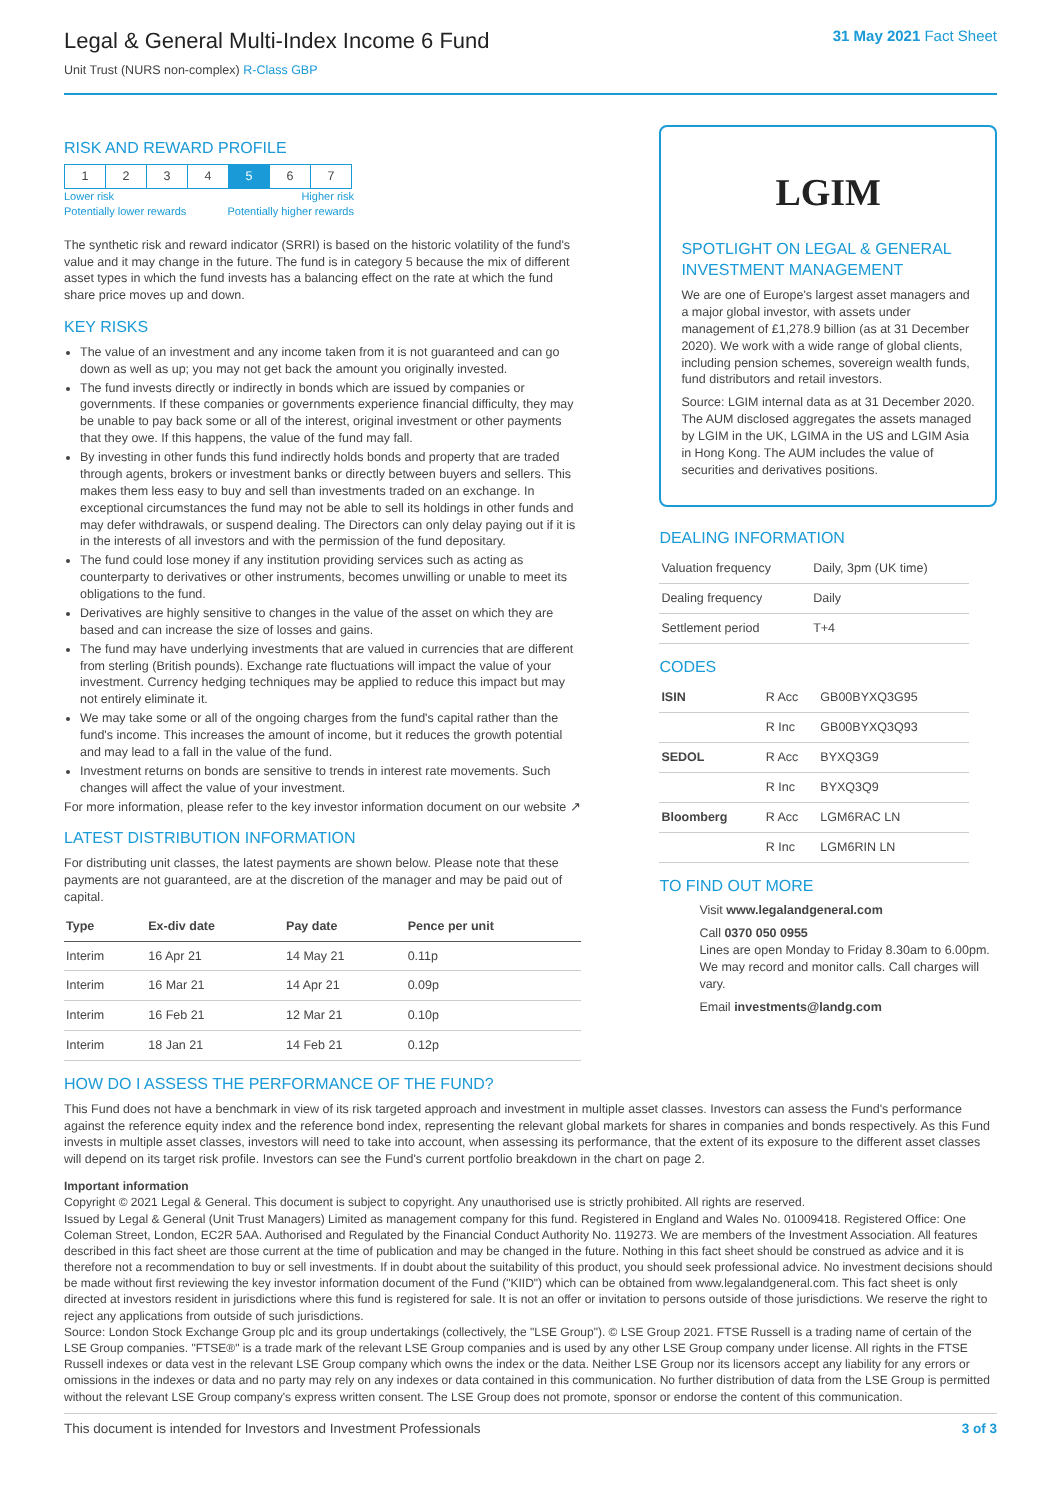Legal & General Multi-Index Income 6 Fund
Unit Trust (NURS non-complex) R-Class GBP
31 May 2021 Fact Sheet
RISK AND REWARD PROFILE
| 1 | 2 | 3 | 4 | 5 | 6 | 7 |
Lower risk Higher risk
Potentially lower rewards Potentially higher rewards
The synthetic risk and reward indicator (SRRI) is based on the historic volatility of the fund's value and it may change in the future. The fund is in category 5 because the mix of different asset types in which the fund invests has a balancing effect on the rate at which the fund share price moves up and down.
KEY RISKS
The value of an investment and any income taken from it is not guaranteed and can go down as well as up; you may not get back the amount you originally invested.
The fund invests directly or indirectly in bonds which are issued by companies or governments. If these companies or governments experience financial difficulty, they may be unable to pay back some or all of the interest, original investment or other payments that they owe. If this happens, the value of the fund may fall.
By investing in other funds this fund indirectly holds bonds and property that are traded through agents, brokers or investment banks or directly between buyers and sellers. This makes them less easy to buy and sell than investments traded on an exchange. In exceptional circumstances the fund may not be able to sell its holdings in other funds and may defer withdrawals, or suspend dealing. The Directors can only delay paying out if it is in the interests of all investors and with the permission of the fund depositary.
The fund could lose money if any institution providing services such as acting as counterparty to derivatives or other instruments, becomes unwilling or unable to meet its obligations to the fund.
Derivatives are highly sensitive to changes in the value of the asset on which they are based and can increase the size of losses and gains.
The fund may have underlying investments that are valued in currencies that are different from sterling (British pounds). Exchange rate fluctuations will impact the value of your investment. Currency hedging techniques may be applied to reduce this impact but may not entirely eliminate it.
We may take some or all of the ongoing charges from the fund's capital rather than the fund's income. This increases the amount of income, but it reduces the growth potential and may lead to a fall in the value of the fund.
Investment returns on bonds are sensitive to trends in interest rate movements. Such changes will affect the value of your investment.
For more information, please refer to the key investor information document on our website ↗
LATEST DISTRIBUTION INFORMATION
For distributing unit classes, the latest payments are shown below. Please note that these payments are not guaranteed, are at the discretion of the manager and may be paid out of capital.
| Type | Ex-div date | Pay date | Pence per unit |
| --- | --- | --- | --- |
| Interim | 16 Apr 21 | 14 May 21 | 0.11p |
| Interim | 16 Mar 21 | 14 Apr 21 | 0.09p |
| Interim | 16 Feb 21 | 12 Mar 21 | 0.10p |
| Interim | 18 Jan 21 | 14 Feb 21 | 0.12p |
LGIM
SPOTLIGHT ON LEGAL & GENERAL INVESTMENT MANAGEMENT
We are one of Europe's largest asset managers and a major global investor, with assets under management of £1,278.9 billion (as at 31 December 2020). We work with a wide range of global clients, including pension schemes, sovereign wealth funds, fund distributors and retail investors.
Source: LGIM internal data as at 31 December 2020. The AUM disclosed aggregates the assets managed by LGIM in the UK, LGIMA in the US and LGIM Asia in Hong Kong. The AUM includes the value of securities and derivatives positions.
DEALING INFORMATION
| Valuation frequency | Daily, 3pm (UK time) |
| Dealing frequency | Daily |
| Settlement period | T+4 |
CODES
| ISIN | R Acc | GB00BYXQ3G95 |
| | R Inc | GB00BYXQ3Q93 |
| SEDOL | R Acc | BYXQ3G9 |
| | R Inc | BYXQ3Q9 |
| Bloomberg | R Acc | LGM6RAC LN |
| | R Inc | LGM6RIN LN |
TO FIND OUT MORE
Visit www.legalandgeneral.com
Call 0370 050 0955
Lines are open Monday to Friday 8.30am to 6.00pm. We may record and monitor calls. Call charges will vary.
Email investments@landg.com
HOW DO I ASSESS THE PERFORMANCE OF THE FUND?
This Fund does not have a benchmark in view of its risk targeted approach and investment in multiple asset classes. Investors can assess the Fund's performance against the reference equity index and the reference bond index, representing the relevant global markets for shares in companies and bonds respectively. As this Fund invests in multiple asset classes, investors will need to take into account, when assessing its performance, that the extent of its exposure to the different asset classes will depend on its target risk profile. Investors can see the Fund's current portfolio breakdown in the chart on page 2.
Important information
Copyright © 2021 Legal & General. This document is subject to copyright. Any unauthorised use is strictly prohibited. All rights are reserved.
Issued by Legal & General (Unit Trust Managers) Limited as management company for this fund. Registered in England and Wales No. 01009418. Registered Office: One Coleman Street, London, EC2R 5AA. Authorised and Regulated by the Financial Conduct Authority No. 119273. We are members of the Investment Association. All features described in this fact sheet are those current at the time of publication and may be changed in the future. Nothing in this fact sheet should be construed as advice and it is therefore not a recommendation to buy or sell investments. If in doubt about the suitability of this product, you should seek professional advice. No investment decisions should be made without first reviewing the key investor information document of the Fund ("KIID") which can be obtained from www.legalandgeneral.com. This fact sheet is only directed at investors resident in jurisdictions where this fund is registered for sale. It is not an offer or invitation to persons outside of those jurisdictions. We reserve the right to reject any applications from outside of such jurisdictions.
Source: London Stock Exchange Group plc and its group undertakings (collectively, the "LSE Group"). © LSE Group 2021. FTSE Russell is a trading name of certain of the LSE Group companies. "FTSE®" is a trade mark of the relevant LSE Group companies and is used by any other LSE Group company under license. All rights in the FTSE Russell indexes or data vest in the relevant LSE Group company which owns the index or the data. Neither LSE Group nor its licensors accept any liability for any errors or omissions in the indexes or data and no party may rely on any indexes or data contained in this communication. No further distribution of data from the LSE Group is permitted without the relevant LSE Group company's express written consent. The LSE Group does not promote, sponsor or endorse the content of this communication.
This document is intended for Investors and Investment Professionals 3 of 3